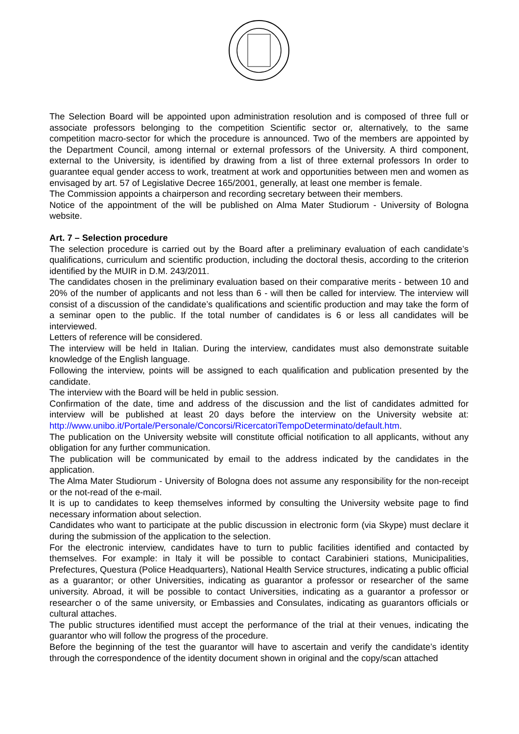The Selection Board will be appointed upon administration resolution and is composed of three full or associate professors belonging to the competition Scientific sector or, alternatively, to the same competition macro-sector for which the procedure is announced. Two of the members are appointed by the Department Council, among internal or external professors of the University. A third component, external to the University, is identified by drawing from a list of three external professors In order to guarantee equal gender access to work, treatment at work and opportunities between men and women as envisaged by art. 57 of Legislative Decree 165/2001, generally, at least one member is female.
The Commission appoints a chairperson and recording secretary between their members.
Notice of the appointment of the will be published on Alma Mater Studiorum - University of Bologna website.
Art. 7 – Selection procedure
The selection procedure is carried out by the Board after a preliminary evaluation of each candidate’s qualifications, curriculum and scientific production, including the doctoral thesis, according to the criterion identified by the MUIR in D.M. 243/2011.
The candidates chosen in the preliminary evaluation based on their comparative merits - between 10 and 20% of the number of applicants and not less than 6 - will then be called for interview. The interview will consist of a discussion of the candidate’s qualifications and scientific production and may take the form of a seminar open to the public. If the total number of candidates is 6 or less all candidates will be interviewed.
Letters of reference will be considered.
The interview will be held in Italian. During the interview, candidates must also demonstrate suitable knowledge of the English language.
Following the interview, points will be assigned to each qualification and publication presented by the candidate.
The interview with the Board will be held in public session.
Confirmation of the date, time and address of the discussion and the list of candidates admitted for interview will be published at least 20 days before the interview on the University website at: http://www.unibo.it/Portale/Personale/Concorsi/RicercatoriTempoDeterminato/default.htm.
The publication on the University website will constitute official notification to all applicants, without any obligation for any further communication.
The publication will be communicated by email to the address indicated by the candidates in the application.
The Alma Mater Studiorum - University of Bologna does not assume any responsibility for the non-receipt or the not-read of the e-mail.
It is up to candidates to keep themselves informed by consulting the University website page to find necessary information about selection.
Candidates who want to participate at the public discussion in electronic form (via Skype) must declare it during the submission of the application to the selection.
For the electronic interview, candidates have to turn to public facilities identified and contacted by themselves. For example: in Italy it will be possible to contact Carabinieri stations, Municipalities, Prefectures, Questura (Police Headquarters), National Health Service structures, indicating a public official as a guarantor; or other Universities, indicating as guarantor a professor or researcher of the same university. Abroad, it will be possible to contact Universities, indicating as a guarantor a professor or researcher o of the same university, or Embassies and Consulates, indicating as guarantors officials or cultural attaches.
The public structures identified must accept the performance of the trial at their venues, indicating the guarantor who will follow the progress of the procedure.
Before the beginning of the test the guarantor will have to ascertain and verify the candidate’s identity through the correspondence of the identity document shown in original and the copy/scan attached